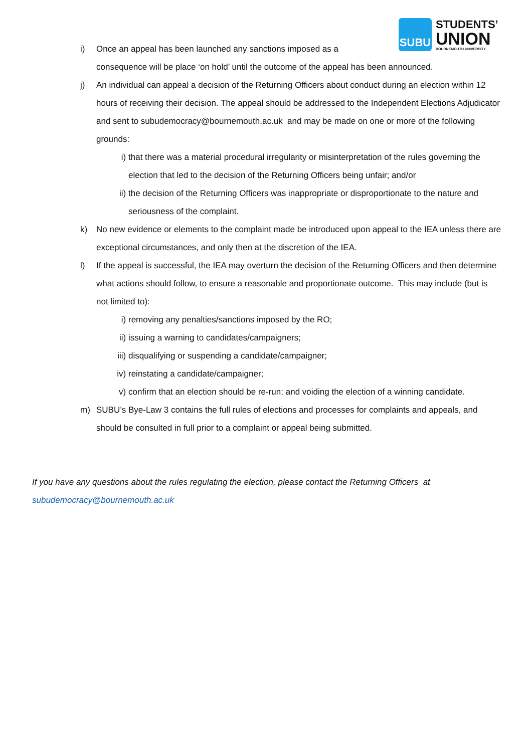SUBU
STUDENTS’
UNION
BOURNEMOUTH UNIVERSITY
i) Once an appeal has been launched any sanctions imposed as a
consequence will be place ‘on hold’ until the outcome of the appeal has been announced.
j) An individual can appeal a decision of the Returning Officers about conduct during an election within 12 hours of receiving their decision. The appeal should be addressed to the Independent Elections Adjudicator and sent to subudemocracy@bournemouth.ac.uk and may be made on one or more of the following grounds:
i) that there was a material procedural irregularity or misinterpretation of the rules governing the election that led to the decision of the Returning Officers being unfair; and/or
ii) the decision of the Returning Officers was inappropriate or disproportionate to the nature and seriousness of the complaint.
k) No new evidence or elements to the complaint made be introduced upon appeal to the IEA unless there are exceptional circumstances, and only then at the discretion of the IEA.
l) If the appeal is successful, the IEA may overturn the decision of the Returning Officers and then determine what actions should follow, to ensure a reasonable and proportionate outcome. This may include (but is not limited to):
i) removing any penalties/sanctions imposed by the RO;
ii) issuing a warning to candidates/campaigners;
iii)
disqualifying or suspending a candidate/campaigner;
iv) reinstating a candidate/campaigner;
v) confirm that an election should be re-run; and voiding the election of a winning candidate.
m) SUBU’s Bye-Law 3 contains the full rules of elections and processes for complaints and appeals, and should be consulted in full prior to a complaint or appeal being submitted.
If you have any questions about the rules regulating the election, please contact the Returning Officers at subudemocracy@bournemouth.ac.uk